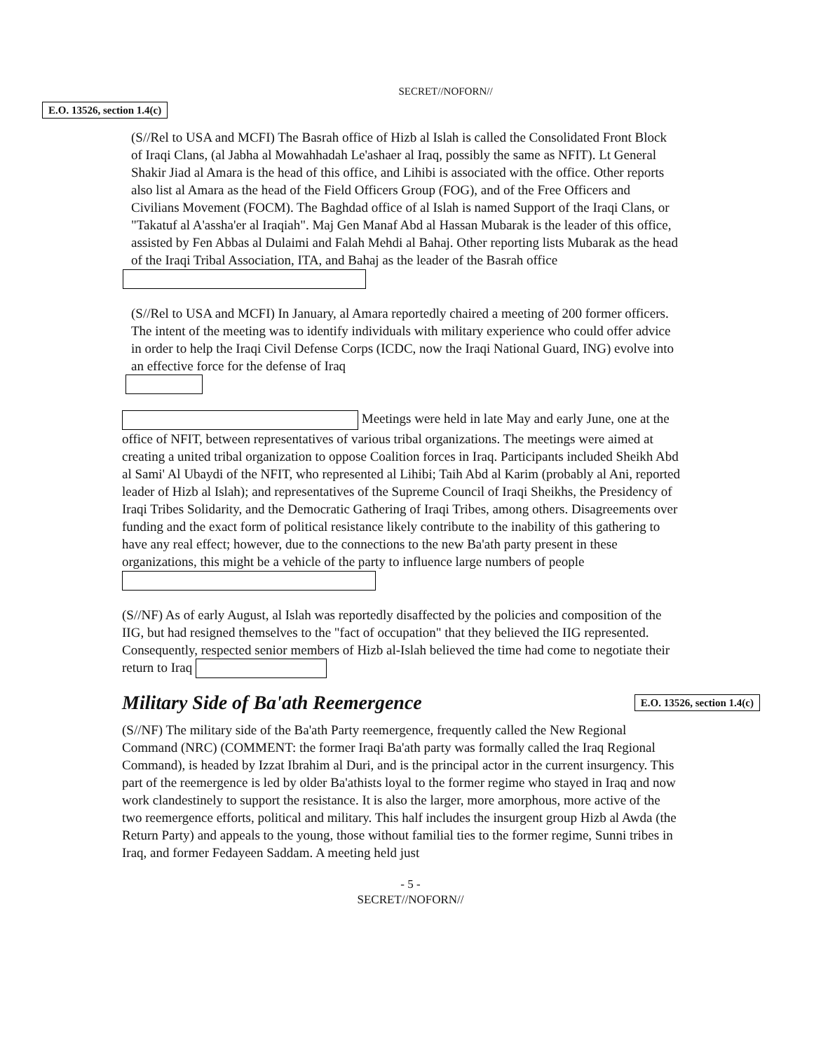SECRET//NOFORN//
E.O. 13526, section 1.4(c)
(S//Rel to USA and MCFI) The Basrah office of Hizb al Islah is called the Consolidated Front Block of Iraqi Clans, (al Jabha al Mowahhadah Le'ashaer al Iraq, possibly the same as NFIT). Lt General Shakir Jiad al Amara is the head of this office, and Lihibi is associated with the office. Other reports also list al Amara as the head of the Field Officers Group (FOG), and of the Free Officers and Civilians Movement (FOCM). The Baghdad office of al Islah is named Support of the Iraqi Clans, or "Takatuf al A'assha'er al Iraqiah". Maj Gen Manaf Abd al Hassan Mubarak is the leader of this office, assisted by Fen Abbas al Dulaimi and Falah Mehdi al Bahaj. Other reporting lists Mubarak as the head of the Iraqi Tribal Association, ITA, and Bahaj as the leader of the Basrah office
(S//Rel to USA and MCFI) In January, al Amara reportedly chaired a meeting of 200 former officers. The intent of the meeting was to identify individuals with military experience who could offer advice in order to help the Iraqi Civil Defense Corps (ICDC, now the Iraqi National Guard, ING) evolve into an effective force for the defense of Iraq
Meetings were held in late May and early June, one at the office of NFIT, between representatives of various tribal organizations. The meetings were aimed at creating a united tribal organization to oppose Coalition forces in Iraq. Participants included Sheikh Abd al Sami' Al Ubaydi of the NFIT, who represented al Lihibi; Taih Abd al Karim (probably al Ani, reported leader of Hizb al Islah); and representatives of the Supreme Council of Iraqi Sheikhs, the Presidency of Iraqi Tribes Solidarity, and the Democratic Gathering of Iraqi Tribes, among others. Disagreements over funding and the exact form of political resistance likely contribute to the inability of this gathering to have any real effect; however, due to the connections to the new Ba'ath party present in these organizations, this might be a vehicle of the party to influence large numbers of people
(S//NF) As of early August, al Islah was reportedly disaffected by the policies and composition of the IIG, but had resigned themselves to the "fact of occupation" that they believed the IIG represented. Consequently, respected senior members of Hizb al-Islah believed the time had come to negotiate their return to Iraq
Military Side of Ba'ath Reemergence
E.O. 13526, section 1.4(c)
(S//NF) The military side of the Ba'ath Party reemergence, frequently called the New Regional Command (NRC) (COMMENT: the former Iraqi Ba'ath party was formally called the Iraq Regional Command), is headed by Izzat Ibrahim al Duri, and is the principal actor in the current insurgency. This part of the reemergence is led by older Ba'athists loyal to the former regime who stayed in Iraq and now work clandestinely to support the resistance. It is also the larger, more amorphous, more active of the two reemergence efforts, political and military. This half includes the insurgent group Hizb al Awda (the Return Party) and appeals to the young, those without familial ties to the former regime, Sunni tribes in Iraq, and former Fedayeen Saddam. A meeting held just
- 5 -
SECRET//NOFORN//